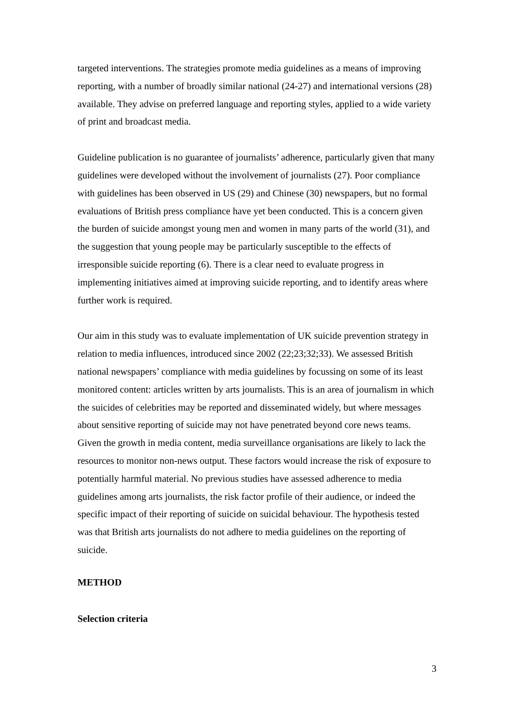targeted interventions. The strategies promote media guidelines as a means of improving reporting, with a number of broadly similar national (24-27) and international versions (28) available. They advise on preferred language and reporting styles, applied to a wide variety of print and broadcast media.
Guideline publication is no guarantee of journalists’ adherence, particularly given that many guidelines were developed without the involvement of journalists (27). Poor compliance with guidelines has been observed in US (29) and Chinese (30) newspapers, but no formal evaluations of British press compliance have yet been conducted. This is a concern given the burden of suicide amongst young men and women in many parts of the world (31), and the suggestion that young people may be particularly susceptible to the effects of irresponsible suicide reporting (6). There is a clear need to evaluate progress in implementing initiatives aimed at improving suicide reporting, and to identify areas where further work is required.
Our aim in this study was to evaluate implementation of UK suicide prevention strategy in relation to media influences, introduced since 2002 (22;23;32;33). We assessed British national newspapers’ compliance with media guidelines by focussing on some of its least monitored content: articles written by arts journalists. This is an area of journalism in which the suicides of celebrities may be reported and disseminated widely, but where messages about sensitive reporting of suicide may not have penetrated beyond core news teams. Given the growth in media content, media surveillance organisations are likely to lack the resources to monitor non-news output. These factors would increase the risk of exposure to potentially harmful material. No previous studies have assessed adherence to media guidelines among arts journalists, the risk factor profile of their audience, or indeed the specific impact of their reporting of suicide on suicidal behaviour. The hypothesis tested was that British arts journalists do not adhere to media guidelines on the reporting of suicide.
METHOD
Selection criteria
3